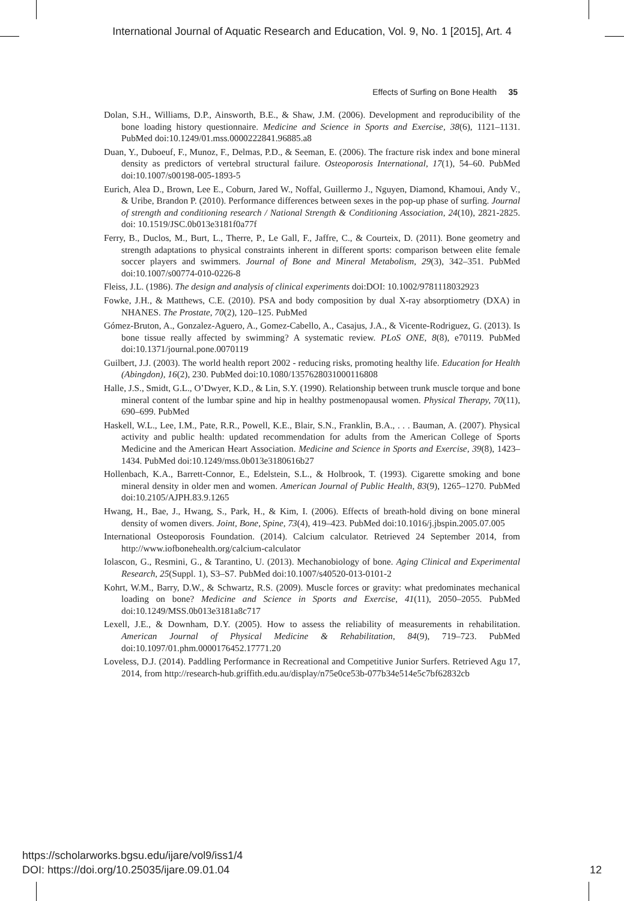International Journal of Aquatic Research and Education, Vol. 9, No. 1 [2015], Art. 4
Effects of Surfing on Bone Health 35
Dolan, S.H., Williams, D.P., Ainsworth, B.E., & Shaw, J.M. (2006). Development and reproducibility of the bone loading history questionnaire. Medicine and Science in Sports and Exercise, 38(6), 1121–1131. PubMed doi:10.1249/01.mss.0000222841.96885.a8
Duan, Y., Duboeuf, F., Munoz, F., Delmas, P.D., & Seeman, E. (2006). The fracture risk index and bone mineral density as predictors of vertebral structural failure. Osteoporosis International, 17(1), 54–60. PubMed doi:10.1007/s00198-005-1893-5
Eurich, Alea D., Brown, Lee E., Coburn, Jared W., Noffal, Guillermo J., Nguyen, Diamond, Khamoui, Andy V., & Uribe, Brandon P. (2010). Performance differences between sexes in the pop-up phase of surfing. Journal of strength and conditioning research / National Strength & Conditioning Association, 24(10), 2821-2825. doi: 10.1519/JSC.0b013e3181f0a77f
Ferry, B., Duclos, M., Burt, L., Therre, P., Le Gall, F., Jaffre, C., & Courteix, D. (2011). Bone geometry and strength adaptations to physical constraints inherent in different sports: comparison between elite female soccer players and swimmers. Journal of Bone and Mineral Metabolism, 29(3), 342–351. PubMed doi:10.1007/s00774-010-0226-8
Fleiss, J.L. (1986). The design and analysis of clinical experiments doi:DOI: 10.1002/9781118032923
Fowke, J.H., & Matthews, C.E. (2010). PSA and body composition by dual X-ray absorptiometry (DXA) in NHANES. The Prostate, 70(2), 120–125. PubMed
Gómez-Bruton, A., Gonzalez-Aguero, A., Gomez-Cabello, A., Casajus, J.A., & Vicente-Rodriguez, G. (2013). Is bone tissue really affected by swimming? A systematic review. PLoS ONE, 8(8), e70119. PubMed doi:10.1371/journal.pone.0070119
Guilbert, J.J. (2003). The world health report 2002 - reducing risks, promoting healthy life. Education for Health (Abingdon), 16(2), 230. PubMed doi:10.1080/1357628031000116808
Halle, J.S., Smidt, G.L., O’Dwyer, K.D., & Lin, S.Y. (1990). Relationship between trunk muscle torque and bone mineral content of the lumbar spine and hip in healthy postmenopausal women. Physical Therapy, 70(11), 690–699. PubMed
Haskell, W.L., Lee, I.M., Pate, R.R., Powell, K.E., Blair, S.N., Franklin, B.A., . . . Bauman, A. (2007). Physical activity and public health: updated recommendation for adults from the American College of Sports Medicine and the American Heart Association. Medicine and Science in Sports and Exercise, 39(8), 1423–1434. PubMed doi:10.1249/mss.0b013e3180616b27
Hollenbach, K.A., Barrett-Connor, E., Edelstein, S.L., & Holbrook, T. (1993). Cigarette smoking and bone mineral density in older men and women. American Journal of Public Health, 83(9), 1265–1270. PubMed doi:10.2105/AJPH.83.9.1265
Hwang, H., Bae, J., Hwang, S., Park, H., & Kim, I. (2006). Effects of breath-hold diving on bone mineral density of women divers. Joint, Bone, Spine, 73(4), 419–423. PubMed doi:10.1016/j.jbspin.2005.07.005
International Osteoporosis Foundation. (2014). Calcium calculator. Retrieved 24 September 2014, from http://www.iofbonehealth.org/calcium-calculator
Iolascon, G., Resmini, G., & Tarantino, U. (2013). Mechanobiology of bone. Aging Clinical and Experimental Research, 25(Suppl. 1), S3–S7. PubMed doi:10.1007/s40520-013-0101-2
Kohrt, W.M., Barry, D.W., & Schwartz, R.S. (2009). Muscle forces or gravity: what predominates mechanical loading on bone? Medicine and Science in Sports and Exercise, 41(11), 2050–2055. PubMed doi:10.1249/MSS.0b013e3181a8c717
Lexell, J.E., & Downham, D.Y. (2005). How to assess the reliability of measurements in rehabilitation. American Journal of Physical Medicine & Rehabilitation, 84(9), 719–723. PubMed doi:10.1097/01.phm.0000176452.17771.20
Loveless, D.J. (2014). Paddling Performance in Recreational and Competitive Junior Surfers. Retrieved Agu 17, 2014, from http://research-hub.griffith.edu.au/display/n75e0ce53b-077b34e514e5c7bf62832cb
https://scholarworks.bgsu.edu/ijare/vol9/iss1/4
DOI: https://doi.org/10.25035/ijare.09.01.04 12